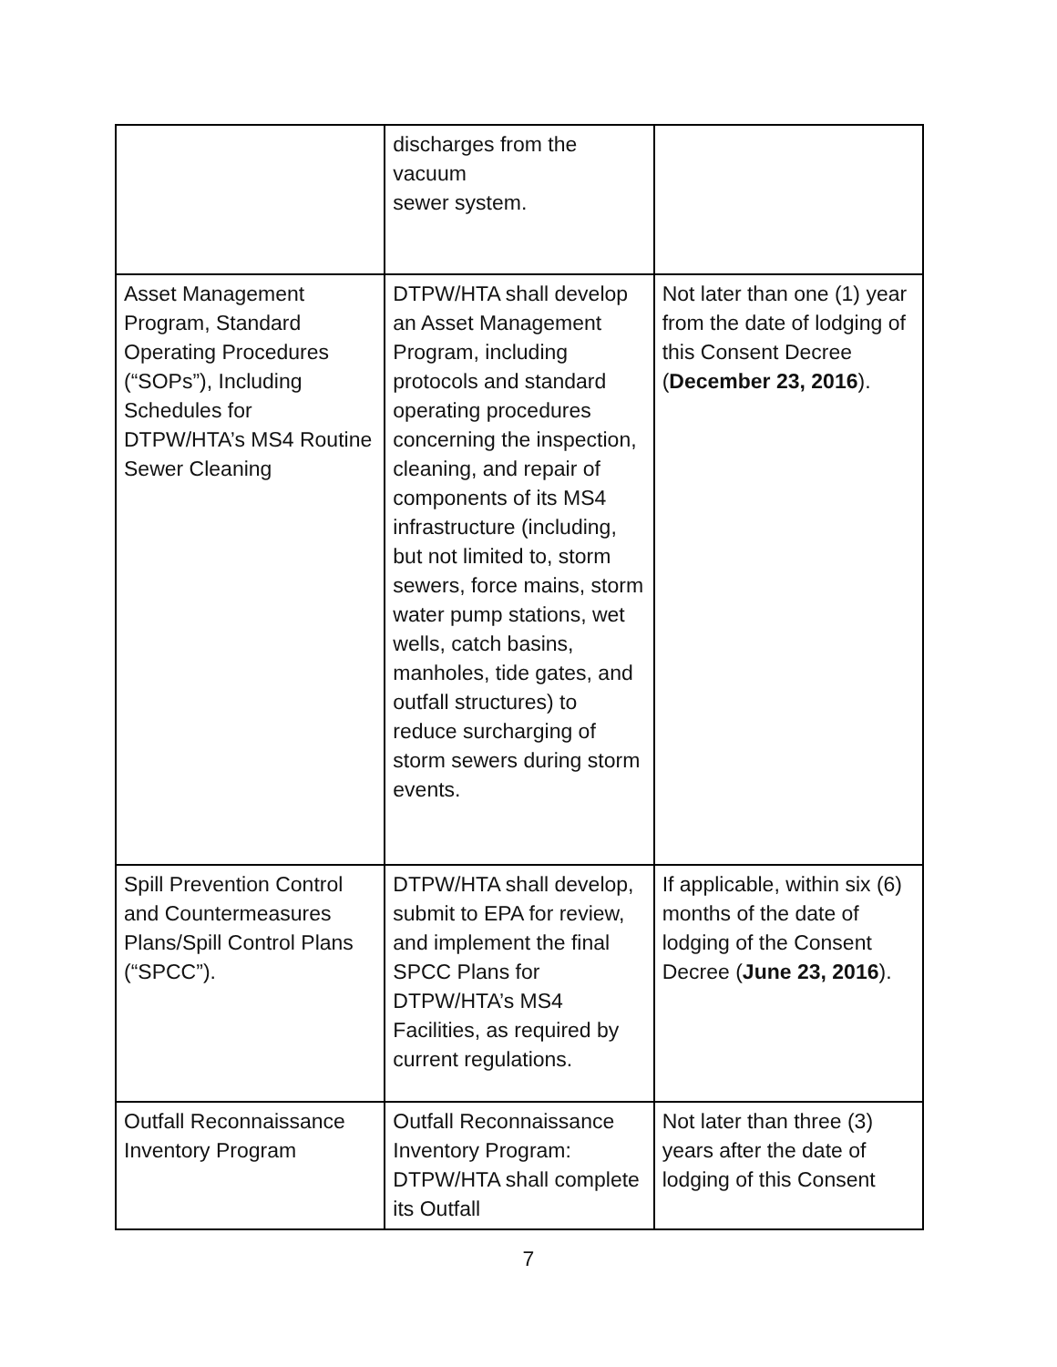| | discharges from the vacuum sewer system. | |
| Asset Management Program, Standard Operating Procedures (“SOPs”), Including Schedules for DTPW/HTA’s MS4 Routine Sewer Cleaning | DTPW/HTA shall develop an Asset Management Program, including protocols and standard operating procedures concerning the inspection, cleaning, and repair of components of its MS4 infrastructure (including, but not limited to, storm sewers, force mains, storm water pump stations, wet wells, catch basins, manholes, tide gates, and outfall structures) to reduce surcharging of storm sewers during storm events. | Not later than one (1) year from the date of lodging of this Consent Decree ( December 23, 2016 ). |
| Spill Prevention Control and Countermeasures Plans/Spill Control Plans (“SPCC”). | DTPW/HTA shall develop, submit to EPA for review, and implement the final SPCC Plans for DTPW/HTA’s MS4 Facilities, as required by current regulations. | If applicable, within six (6) months of the date of lodging of the Consent Decree ( June 23, 2016 ). |
| Outfall Reconnaissance Inventory Program | Outfall Reconnaissance Inventory Program: DTPW/HTA shall complete its Outfall | Not later than three (3) years after the date of lodging of this Consent |
7